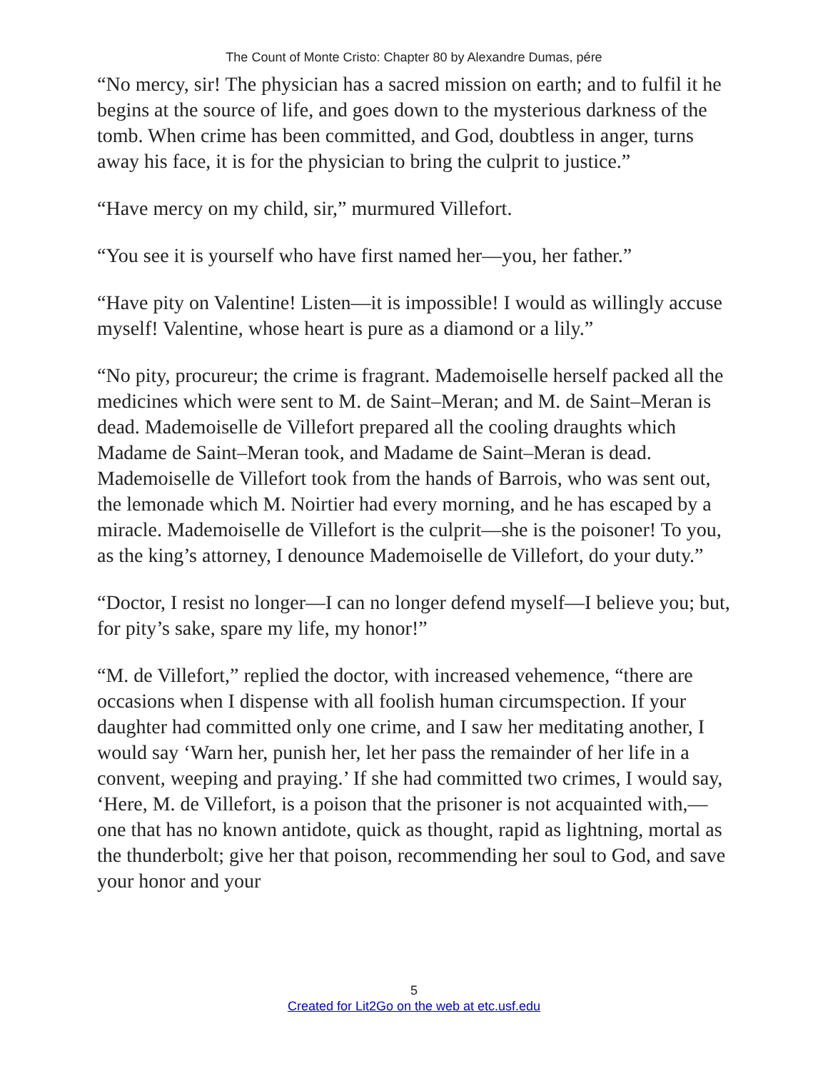The Count of Monte Cristo: Chapter 80 by Alexandre Dumas, pére
“No mercy, sir! The physician has a sacred mission on earth; and to fulfil it he begins at the source of life, and goes down to the mysterious darkness of the tomb. When crime has been committed, and God, doubtless in anger, turns away his face, it is for the physician to bring the culprit to justice.”
“Have mercy on my child, sir,” murmured Villefort.
“You see it is yourself who have first named her—you, her father.”
“Have pity on Valentine! Listen—it is impossible! I would as willingly accuse myself! Valentine, whose heart is pure as a diamond or a lily.”
“No pity, procureur; the crime is fragrant. Mademoiselle herself packed all the medicines which were sent to M. de Saint–Meran; and M. de Saint–Meran is dead. Mademoiselle de Villefort prepared all the cooling draughts which Madame de Saint–Meran took, and Madame de Saint–Meran is dead. Mademoiselle de Villefort took from the hands of Barrois, who was sent out, the lemonade which M. Noirtier had every morning, and he has escaped by a miracle. Mademoiselle de Villefort is the culprit—she is the poisoner! To you, as the king’s attorney, I denounce Mademoiselle de Villefort, do your duty.”
“Doctor, I resist no longer—I can no longer defend myself—I believe you; but, for pity’s sake, spare my life, my honor!”
“M. de Villefort,” replied the doctor, with increased vehemence, “there are occasions when I dispense with all foolish human circumspection. If your daughter had committed only one crime, and I saw her meditating another, I would say ‘Warn her, punish her, let her pass the remainder of her life in a convent, weeping and praying.’ If she had committed two crimes, I would say, ‘Here, M. de Villefort, is a poison that the prisoner is not acquainted with,—one that has no known antidote, quick as thought, rapid as lightning, mortal as the thunderbolt; give her that poison, recommending her soul to God, and save your honor and your
5
Created for Lit2Go on the web at etc.usf.edu